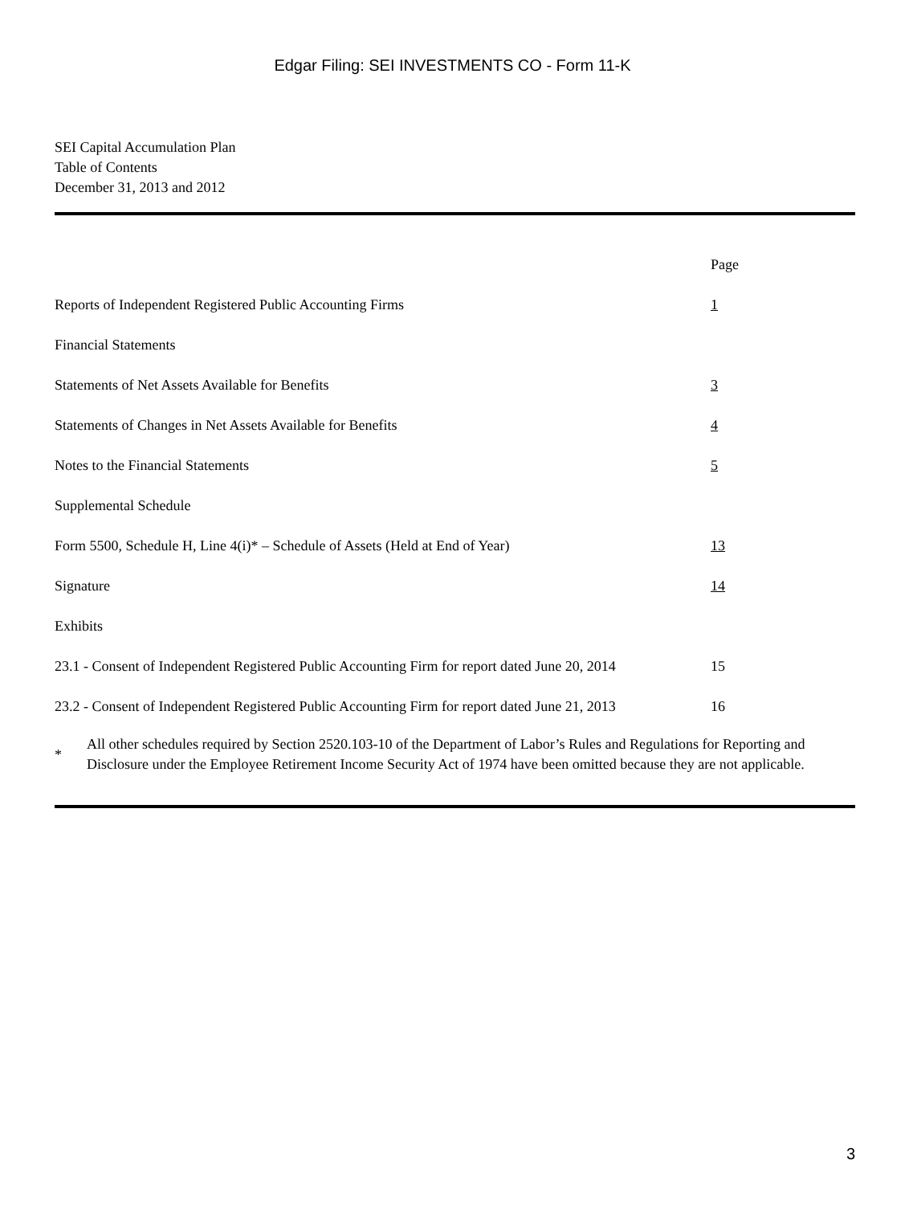Edgar Filing: SEI INVESTMENTS CO - Form 11-K
SEI Capital Accumulation Plan
Table of Contents
December 31, 2013 and 2012
| | Page |
| Reports of Independent Registered Public Accounting Firms | 1 |
| Financial Statements | |
| Statements of Net Assets Available for Benefits | 3 |
| Statements of Changes in Net Assets Available for Benefits | 4 |
| Notes to the Financial Statements | 5 |
| Supplemental Schedule | |
| Form 5500, Schedule H, Line 4(i)* – Schedule of Assets (Held at End of Year) | 13 |
| Signature | 14 |
| Exhibits | |
| 23.1 - Consent of Independent Registered Public Accounting Firm for report dated June 20, 2014 | 15 |
| 23.2 - Consent of Independent Registered Public Accounting Firm for report dated June 21, 2013 | 16 |
| * | All other schedules required by Section 2520.103-10 of the Department of Labor’s Rules and Regulations for Reporting and Disclosure under the Employee Retirement Income Security Act of 1974 have been omitted because they are not applicable. |
3